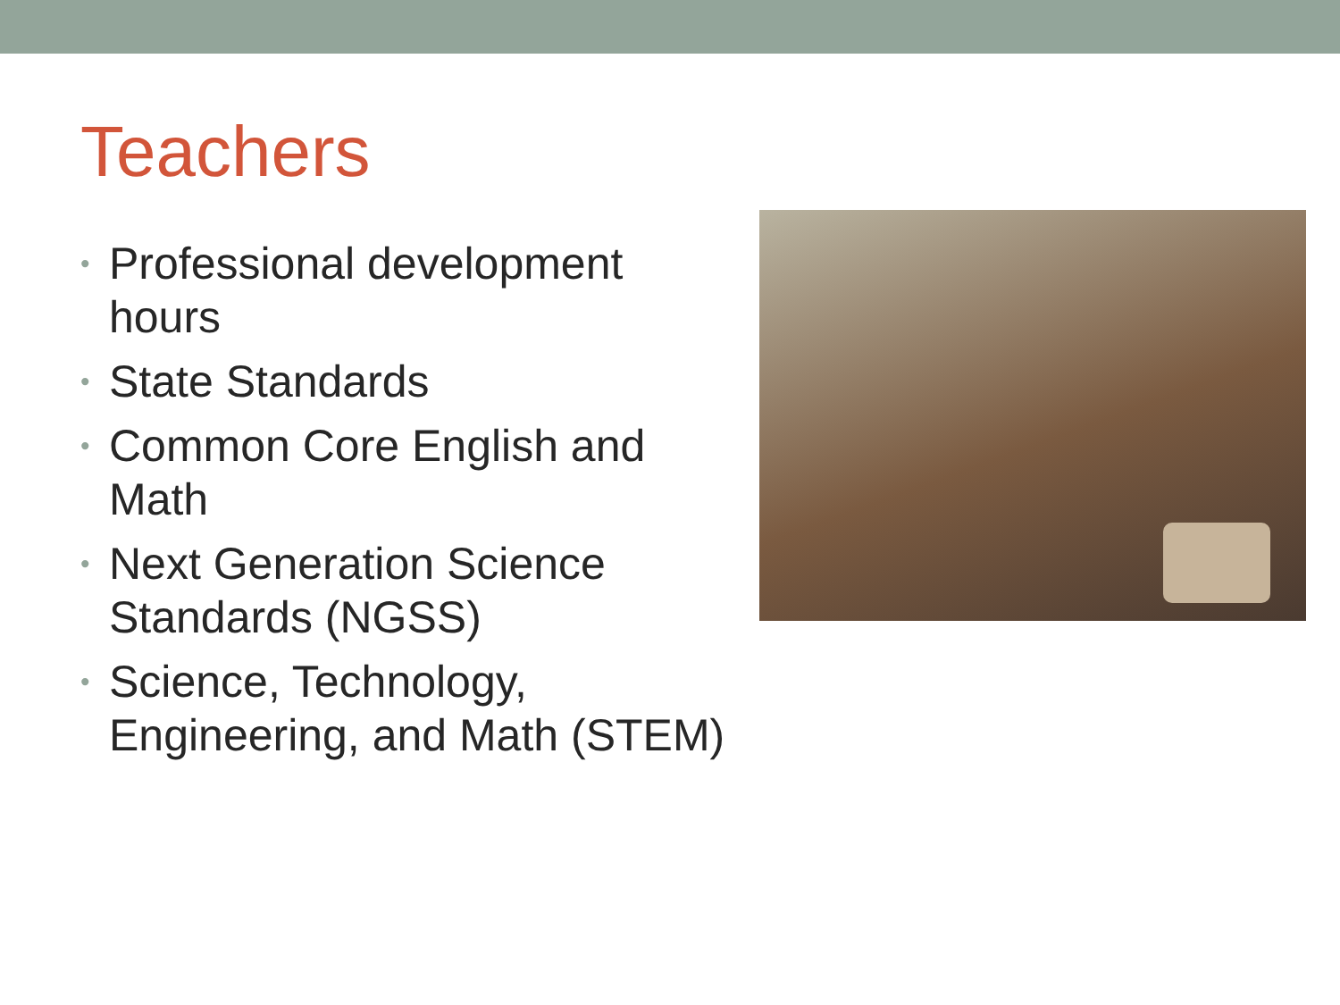Teachers
• Professional development hours
• State Standards
• Common Core English and Math
• Next Generation Science Standards (NGSS)
• Science, Technology, Engineering, and Math (STEM)